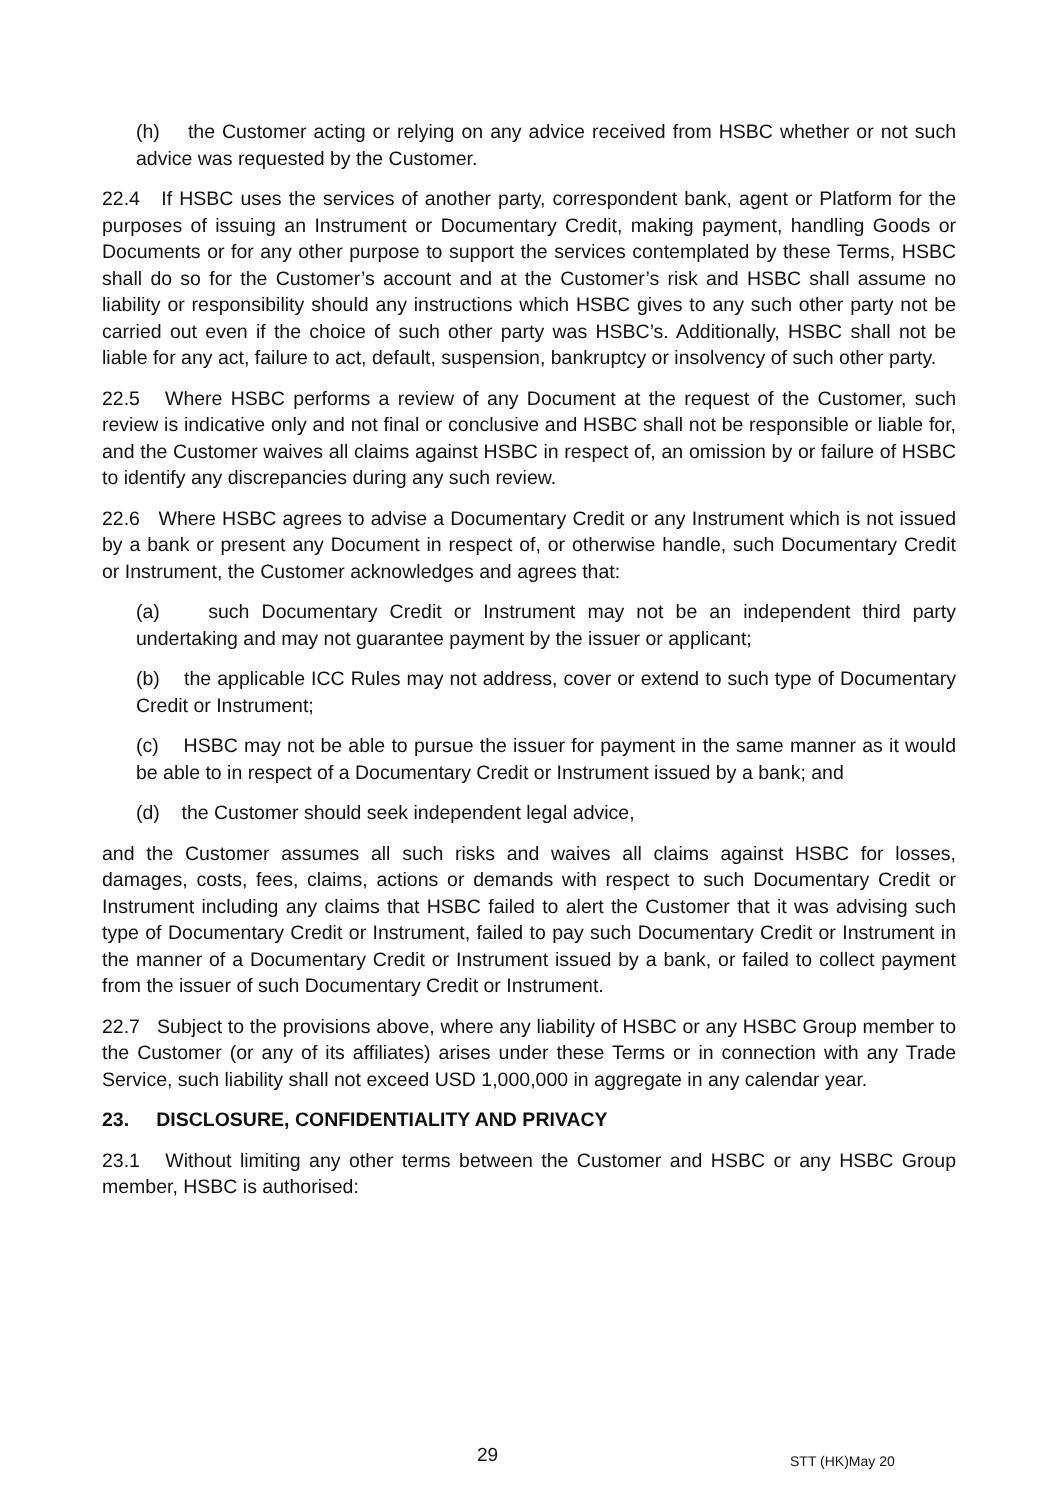(h) the Customer acting or relying on any advice received from HSBC whether or not such advice was requested by the Customer.
22.4 If HSBC uses the services of another party, correspondent bank, agent or Platform for the purposes of issuing an Instrument or Documentary Credit, making payment, handling Goods or Documents or for any other purpose to support the services contemplated by these Terms, HSBC shall do so for the Customer’s account and at the Customer’s risk and HSBC shall assume no liability or responsibility should any instructions which HSBC gives to any such other party not be carried out even if the choice of such other party was HSBC’s. Additionally, HSBC shall not be liable for any act, failure to act, default, suspension, bankruptcy or insolvency of such other party.
22.5 Where HSBC performs a review of any Document at the request of the Customer, such review is indicative only and not final or conclusive and HSBC shall not be responsible or liable for, and the Customer waives all claims against HSBC in respect of, an omission by or failure of HSBC to identify any discrepancies during any such review.
22.6 Where HSBC agrees to advise a Documentary Credit or any Instrument which is not issued by a bank or present any Document in respect of, or otherwise handle, such Documentary Credit or Instrument, the Customer acknowledges and agrees that:
(a) such Documentary Credit or Instrument may not be an independent third party undertaking and may not guarantee payment by the issuer or applicant;
(b) the applicable ICC Rules may not address, cover or extend to such type of Documentary Credit or Instrument;
(c) HSBC may not be able to pursue the issuer for payment in the same manner as it would be able to in respect of a Documentary Credit or Instrument issued by a bank; and
(d) the Customer should seek independent legal advice,
and the Customer assumes all such risks and waives all claims against HSBC for losses, damages, costs, fees, claims, actions or demands with respect to such Documentary Credit or Instrument including any claims that HSBC failed to alert the Customer that it was advising such type of Documentary Credit or Instrument, failed to pay such Documentary Credit or Instrument in the manner of a Documentary Credit or Instrument issued by a bank, or failed to collect payment from the issuer of such Documentary Credit or Instrument.
22.7 Subject to the provisions above, where any liability of HSBC or any HSBC Group member to the Customer (or any of its affiliates) arises under these Terms or in connection with any Trade Service, such liability shall not exceed USD 1,000,000 in aggregate in any calendar year.
23. DISCLOSURE, CONFIDENTIALITY AND PRIVACY
23.1 Without limiting any other terms between the Customer and HSBC or any HSBC Group member, HSBC is authorised:
29 STT (HK)May 20